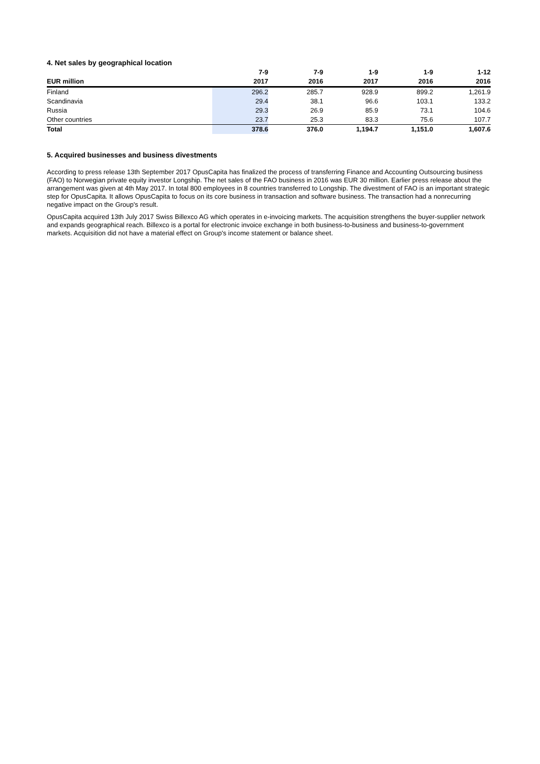4. Net sales by geographical location
| | 7-9 | 7-9 | 1-9 | 1-9 | 1-12 |
| --- | --- | --- | --- | --- | --- |
| EUR million | 2017 | 2016 | 2017 | 2016 | 2016 |
| Finland | 296.2 | 285.7 | 928.9 | 899.2 | 1,261.9 |
| Scandinavia | 29.4 | 38.1 | 96.6 | 103.1 | 133.2 |
| Russia | 29.3 | 26.9 | 85.9 | 73.1 | 104.6 |
| Other countries | 23.7 | 25.3 | 83.3 | 75.6 | 107.7 |
| Total | 378.6 | 376.0 | 1,194.7 | 1,151.0 | 1,607.6 |
5. Acquired businesses and business divestments
According to press release 13th September 2017 OpusCapita has finalized the process of transferring Finance and Accounting Outsourcing business (FAO) to Norwegian private equity investor Longship. The net sales of the FAO business in 2016 was EUR 30 million. Earlier press release about the arrangement was given at 4th May 2017. In total 800 employees in 8 countries transferred to Longship. The divestment of FAO is an important strategic step for OpusCapita. It allows OpusCapita to focus on its core business in transaction and software business. The transaction had a nonrecurring negative impact on the Group's result.
OpusCapita acquired 13th July 2017 Swiss Billexco AG which operates in e-invoicing markets. The acquisition strengthens the buyer-supplier network and expands geographical reach. Billexco is a portal for electronic invoice exchange in both business-to-business and business-to-government markets. Acquisition did not have a material effect on Group's income statement or balance sheet.